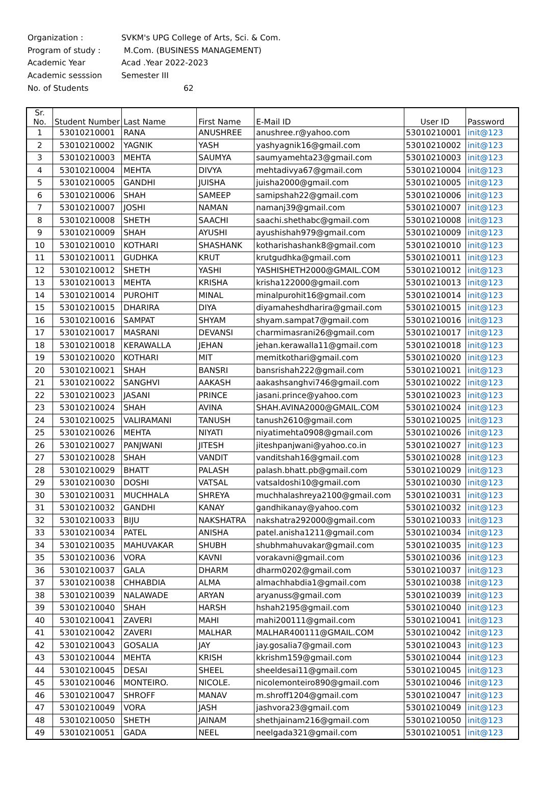Organization : SVKM's UPG College of Arts, Sci. & Com.
Program of study : M.Com. (BUSINESS MANAGEMENT)
Academic Year Acad .Year 2022-2023
Academic sesssion Semester III
No. of Students 62
| Sr. No. | Student Number | Last Name | First Name | E-Mail ID | User ID | Password |
| --- | --- | --- | --- | --- | --- | --- |
| 1 | 53010210001 | RANA | ANUSHREE | anushree.r@yahoo.com | 53010210001 | init@123 |
| 2 | 53010210002 | YAGNIK | YASH | yashyagnik16@gmail.com | 53010210002 | init@123 |
| 3 | 53010210003 | MEHTA | SAUMYA | saumyamehta23@gmail.com | 53010210003 | init@123 |
| 4 | 53010210004 | MEHTA | DIVYA | mehtadivya67@gmail.com | 53010210004 | init@123 |
| 5 | 53010210005 | GANDHI | JUISHA | juisha2000@gmail.com | 53010210005 | init@123 |
| 6 | 53010210006 | SHAH | SAMEEP | samipshah22@gmail.com | 53010210006 | init@123 |
| 7 | 53010210007 | JOSHI | NAMAN | namanj39@gmail.com | 53010210007 | init@123 |
| 8 | 53010210008 | SHETH | SAACHI | saachi.shethabc@gmail.com | 53010210008 | init@123 |
| 9 | 53010210009 | SHAH | AYUSHI | ayushishah979@gmail.com | 53010210009 | init@123 |
| 10 | 53010210010 | KOTHARI | SHASHANK | kotharishashank8@gmail.com | 53010210010 | init@123 |
| 11 | 53010210011 | GUDHKA | KRUT | krutgudhka@gmail.com | 53010210011 | init@123 |
| 12 | 53010210012 | SHETH | YASHI | YASHISHETH2000@GMAIL.COM | 53010210012 | init@123 |
| 13 | 53010210013 | MEHTA | KRISHA | krisha122000@gmail.com | 53010210013 | init@123 |
| 14 | 53010210014 | PUROHIT | MINAL | minalpurohit16@gmail.com | 53010210014 | init@123 |
| 15 | 53010210015 | DHARIRA | DIYA | diyamaheshdharira@gmail.com | 53010210015 | init@123 |
| 16 | 53010210016 | SAMPAT | SHYAM | shyam.sampat7@gmail.com | 53010210016 | init@123 |
| 17 | 53010210017 | MASRANI | DEVANSI | charmimasrani26@gmail.com | 53010210017 | init@123 |
| 18 | 53010210018 | KERAWALLA | JEHAN | jehan.kerawalla11@gmail.com | 53010210018 | init@123 |
| 19 | 53010210020 | KOTHARI | MIT | memitkothari@gmail.com | 53010210020 | init@123 |
| 20 | 53010210021 | SHAH | BANSRI | bansrishah222@gmail.com | 53010210021 | init@123 |
| 21 | 53010210022 | SANGHVI | AAKASH | aakashsanghvi746@gmail.com | 53010210022 | init@123 |
| 22 | 53010210023 | JASANI | PRINCE | jasani.prince@yahoo.com | 53010210023 | init@123 |
| 23 | 53010210024 | SHAH | AVINA | SHAH.AVINA2000@GMAIL.COM | 53010210024 | init@123 |
| 24 | 53010210025 | VALIRAMANI | TANUSH | tanush2610@gmail.com | 53010210025 | init@123 |
| 25 | 53010210026 | MEHTA | NIYATI | niyatimehta0908@gmail.com | 53010210026 | init@123 |
| 26 | 53010210027 | PANJWANI | JITESH | jiteshpanjwani@yahoo.co.in | 53010210027 | init@123 |
| 27 | 53010210028 | SHAH | VANDIT | vanditshah16@gmail.com | 53010210028 | init@123 |
| 28 | 53010210029 | BHATT | PALASH | palash.bhatt.pb@gmail.com | 53010210029 | init@123 |
| 29 | 53010210030 | DOSHI | VATSAL | vatsaldoshi10@gmail.com | 53010210030 | init@123 |
| 30 | 53010210031 | MUCHHALA | SHREYA | muchhalashreya2100@gmail.com | 53010210031 | init@123 |
| 31 | 53010210032 | GANDHI | KANAY | gandhikanay@yahoo.com | 53010210032 | init@123 |
| 32 | 53010210033 | BIJU | NAKSHATRA | nakshatra292000@gmail.com | 53010210033 | init@123 |
| 33 | 53010210034 | PATEL | ANISHA | patel.anisha1211@gmail.com | 53010210034 | init@123 |
| 34 | 53010210035 | MAHUVAKAR | SHUBH | shubhmahuvakar@gmail.com | 53010210035 | init@123 |
| 35 | 53010210036 | VORA | KAVNI | vorakavni@gmail.com | 53010210036 | init@123 |
| 36 | 53010210037 | GALA | DHARM | dharm0202@gmail.com | 53010210037 | init@123 |
| 37 | 53010210038 | CHHABDIA | ALMA | almachhabdia1@gmail.com | 53010210038 | init@123 |
| 38 | 53010210039 | NALAWADE | ARYAN | aryanuss@gmail.com | 53010210039 | init@123 |
| 39 | 53010210040 | SHAH | HARSH | hshah2195@gmail.com | 53010210040 | init@123 |
| 40 | 53010210041 | ZAVERI | MAHI | mahi200111@gmail.com | 53010210041 | init@123 |
| 41 | 53010210042 | ZAVERI | MALHAR | MALHAR400111@GMAIL.COM | 53010210042 | init@123 |
| 42 | 53010210043 | GOSALIA | JAY | jay.gosalia7@gmail.com | 53010210043 | init@123 |
| 43 | 53010210044 | MEHTA | KRISH | kkrishm159@gmail.com | 53010210044 | init@123 |
| 44 | 53010210045 | DESAI | SHEEL | sheeldesai11@gmail.com | 53010210045 | init@123 |
| 45 | 53010210046 | MONTEIRO. | NICOLE. | nicolemonteiro890@gmail.com | 53010210046 | init@123 |
| 46 | 53010210047 | SHROFF | MANAV | m.shroff1204@gmail.com | 53010210047 | init@123 |
| 47 | 53010210049 | VORA | JASH | jashvora23@gmail.com | 53010210049 | init@123 |
| 48 | 53010210050 | SHETH | JAINAM | shethjainam216@gmail.com | 53010210050 | init@123 |
| 49 | 53010210051 | GADA | NEEL | neelgada321@gmail.com | 53010210051 | init@123 |